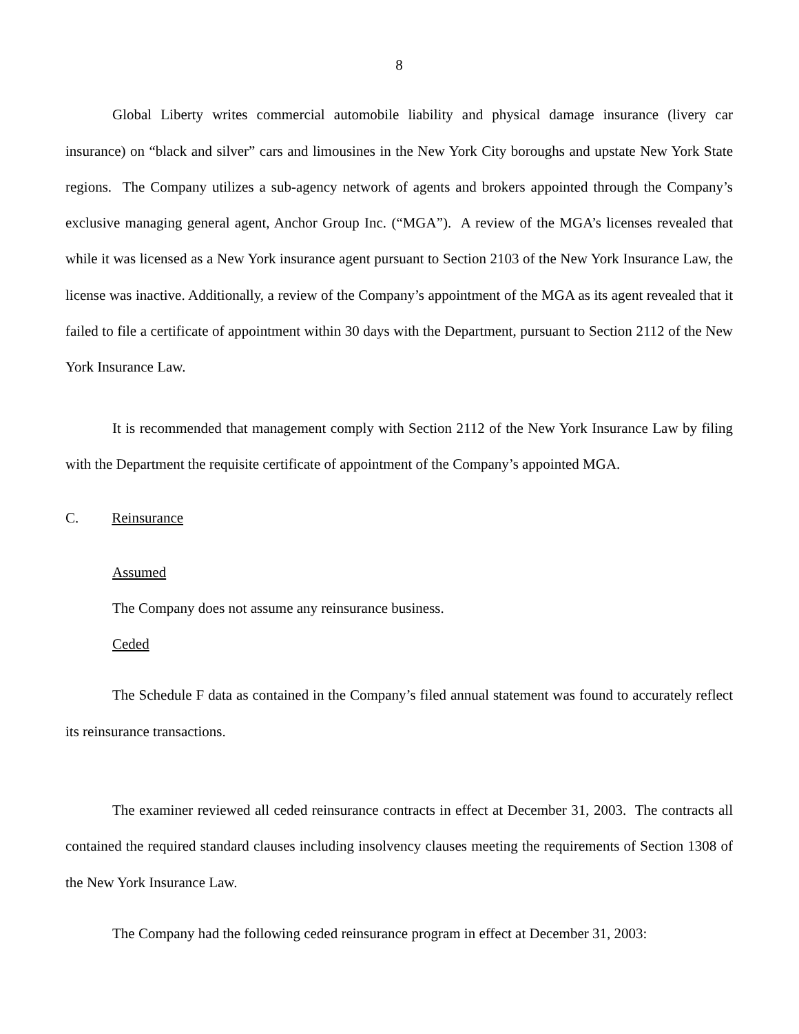8
Global Liberty writes commercial automobile liability and physical damage insurance (livery car insurance) on “black and silver” cars and limousines in the New York City boroughs and upstate New York State regions. The Company utilizes a sub-agency network of agents and brokers appointed through the Company’s exclusive managing general agent, Anchor Group Inc. (“MGA”). A review of the MGA’s licenses revealed that while it was licensed as a New York insurance agent pursuant to Section 2103 of the New York Insurance Law, the license was inactive. Additionally, a review of the Company’s appointment of the MGA as its agent revealed that it failed to file a certificate of appointment within 30 days with the Department, pursuant to Section 2112 of the New York Insurance Law.
It is recommended that management comply with Section 2112 of the New York Insurance Law by filing with the Department the requisite certificate of appointment of the Company’s appointed MGA.
C. Reinsurance
Assumed
The Company does not assume any reinsurance business.
Ceded
The Schedule F data as contained in the Company’s filed annual statement was found to accurately reflect its reinsurance transactions.
The examiner reviewed all ceded reinsurance contracts in effect at December 31, 2003. The contracts all contained the required standard clauses including insolvency clauses meeting the requirements of Section 1308 of the New York Insurance Law.
The Company had the following ceded reinsurance program in effect at December 31, 2003: